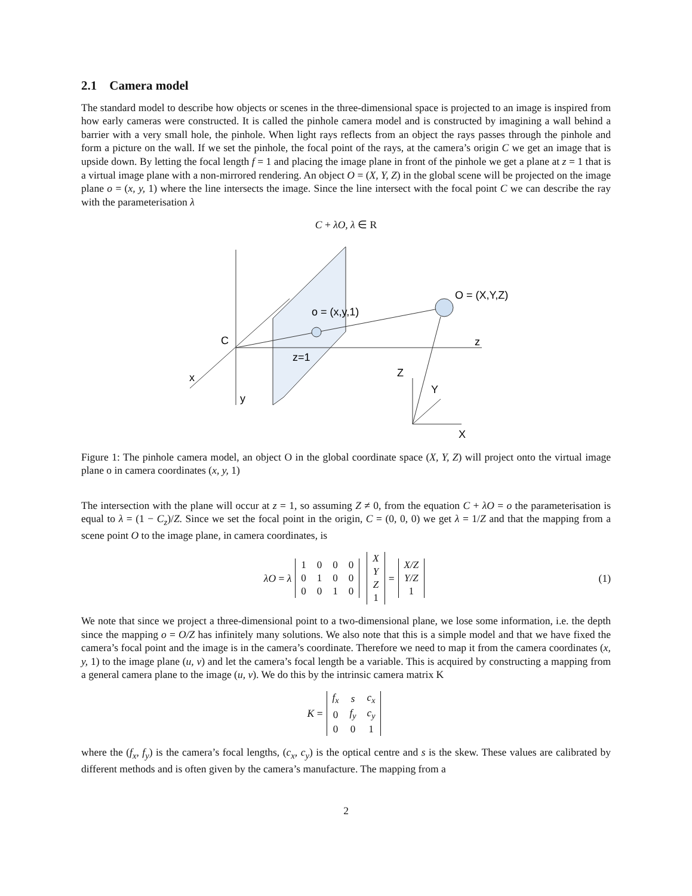2.1 Camera model
The standard model to describe how objects or scenes in the three-dimensional space is projected to an image is inspired from how early cameras were constructed. It is called the pinhole camera model and is constructed by imagining a wall behind a barrier with a very small hole, the pinhole. When light rays reflects from an object the rays passes through the pinhole and form a picture on the wall. If we set the pinhole, the focal point of the rays, at the camera’s origin C we get an image that is upside down. By letting the focal length f = 1 and placing the image plane in front of the pinhole we get a plane at z = 1 that is a virtual image plane with a non-mirrored rendering. An object O = (X, Y, Z) in the global scene will be projected on the image plane o = (x, y, 1) where the line intersects the image. Since the line intersect with the focal point C we can describe the ray with the parameterisation λ
C + λO, λ ∈ R
C
x
y
o = (x,y,1)
z=1
O = (X,Y,Z)
z
Z
Y
X
Figure 1: The pinhole camera model, an object O in the global coordinate space (X, Y, Z) will project onto the virtual image plane o in camera coordinates (x, y, 1)
The intersection with the plane will occur at z = 1, so assuming Z ≠ 0, from the equation C + λO = o the parameterisation is equal to λ = (1 − C<sub>z</sub>)/Z. Since we set the focal point in the origin, C = (0, 0, 0) we get λ = 1/Z and that the mapping from a scene point O to the image plane, in camera coordinates, is
λO = λ
| 1 | 0 | 0 | 0 |
| 0 | 1 | 0 | 0 |
| 0 | 0 | 1 | 0 |
| X |
| Y |
| Z |
| 1 |
=
| X/Z |
| Y/Z |
| 1 |
(1)
We note that since we project a three-dimensional point to a two-dimensional plane, we lose some information, i.e. the depth since the mapping o = O/Z has infinitely many solutions. We also note that this is a simple model and that we have fixed the camera’s focal point and the image is in the camera’s coordinate. Therefore we need to map it from the camera coordinates (x, y, 1) to the image plane (u, v) and let the camera’s focal length be a variable. This is acquired by constructing a mapping from a general camera plane to the image (u, v). We do this by the intrinsic camera matrix K
K =
| f<sub>x</sub> | s | c<sub>x</sub> |
| 0 | f<sub>y</sub> | c<sub>y</sub> |
| 0 | 0 | 1 |
where the (f<sub>x</sub>, f<sub>y</sub>) is the camera’s focal lengths, (c<sub>x</sub>, c<sub>y</sub>) is the optical centre and s is the skew. These values are calibrated by different methods and is often given by the camera’s manufacture. The mapping from a
2